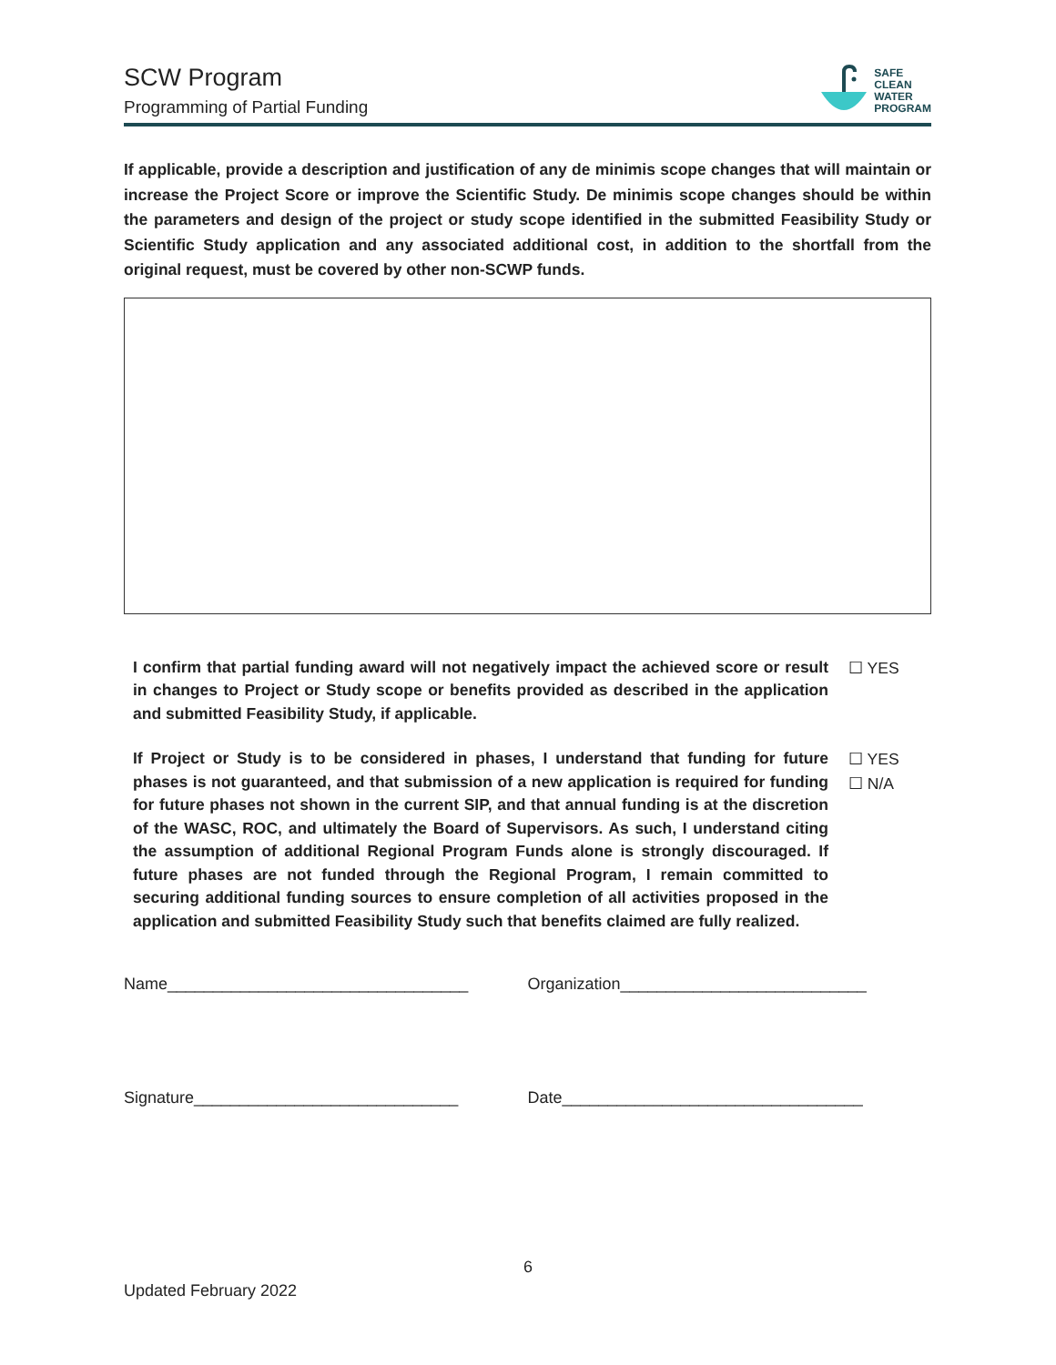SCW Program
Programming of Partial Funding
SAFE
CLEAN
WATER
PROGRAM
If applicable, provide a description and justification of any de minimis scope changes that will maintain or increase the Project Score or improve the Scientific Study. De minimis scope changes should be within the parameters and design of the project or study scope identified in the submitted Feasibility Study or Scientific Study application and any associated additional cost, in addition to the shortfall from the original request, must be covered by other non-SCWP funds.
I confirm that partial funding award will not negatively impact the achieved score or result in changes to Project or Study scope or benefits provided as described in the application and submitted Feasibility Study, if applicable.
☐ YES
If Project or Study is to be considered in phases, I understand that funding for future phases is not guaranteed, and that submission of a new application is required for funding for future phases not shown in the current SIP, and that annual funding is at the discretion of the WASC, ROC, and ultimately the Board of Supervisors. As such, I understand citing the assumption of additional Regional Program Funds alone is strongly discouraged. If future phases are not funded through the Regional Program, I remain committed to securing additional funding sources to ensure completion of all activities proposed in the application and submitted Feasibility Study such that benefits claimed are fully realized.
☐ YES
☐ N/A
Name_________________________________ Organization___________________________
Signature_____________________________ Date_________________________________
6
Updated February 2022